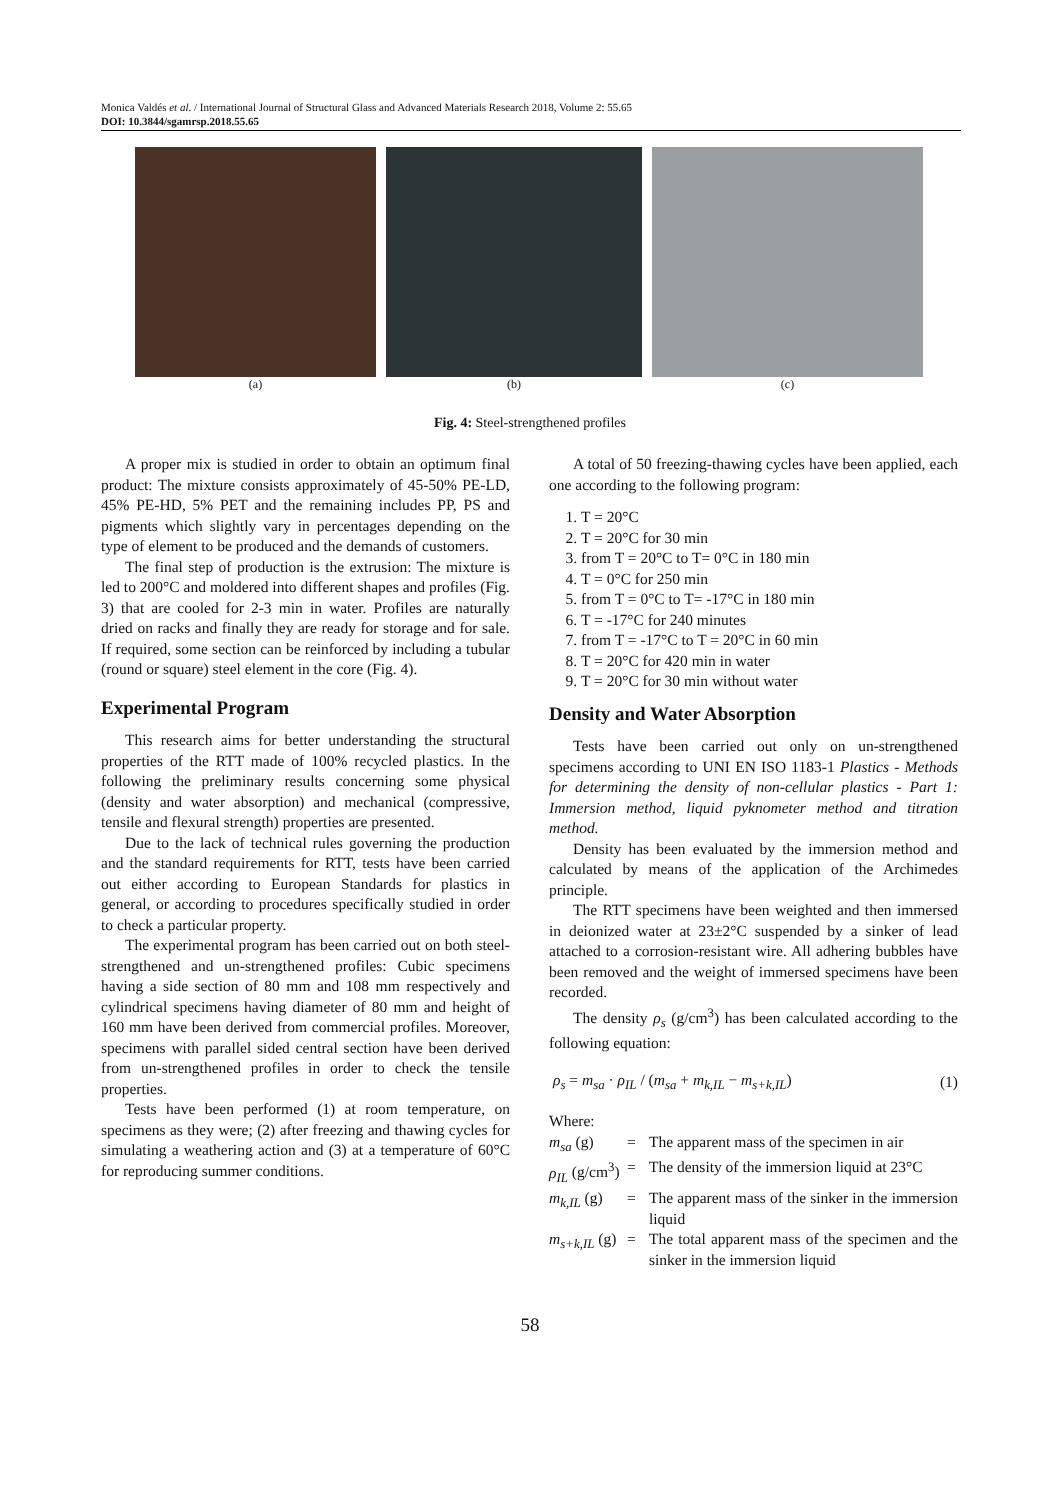Monica Valdés et al. / International Journal of Structural Glass and Advanced Materials Research 2018, Volume 2: 55.65
DOI: 10.3844/sgamrsp.2018.55.65
(a) (b) (c)
Fig. 4: Steel-strengthened profiles
A proper mix is studied in order to obtain an optimum final product: The mixture consists approximately of 45-50% PE-LD, 45% PE-HD, 5% PET and the remaining includes PP, PS and pigments which slightly vary in percentages depending on the type of element to be produced and the demands of customers.
The final step of production is the extrusion: The mixture is led to 200°C and moldered into different shapes and profiles (Fig. 3) that are cooled for 2-3 min in water. Profiles are naturally dried on racks and finally they are ready for storage and for sale. If required, some section can be reinforced by including a tubular (round or square) steel element in the core (Fig. 4).
Experimental Program
This research aims for better understanding the structural properties of the RTT made of 100% recycled plastics. In the following the preliminary results concerning some physical (density and water absorption) and mechanical (compressive, tensile and flexural strength) properties are presented.
Due to the lack of technical rules governing the production and the standard requirements for RTT, tests have been carried out either according to European Standards for plastics in general, or according to procedures specifically studied in order to check a particular property.
The experimental program has been carried out on both steel-strengthened and un-strengthened profiles: Cubic specimens having a side section of 80 mm and 108 mm respectively and cylindrical specimens having diameter of 80 mm and height of 160 mm have been derived from commercial profiles. Moreover, specimens with parallel sided central section have been derived from un-strengthened profiles in order to check the tensile properties.
Tests have been performed (1) at room temperature, on specimens as they were; (2) after freezing and thawing cycles for simulating a weathering action and (3) at a temperature of 60°C for reproducing summer conditions.
A total of 50 freezing-thawing cycles have been applied, each one according to the following program:
1. T = 20°C
2. T = 20°C for 30 min
3. from T = 20°C to T= 0°C in 180 min
4. T = 0°C for 250 min
5. from T = 0°C to T= -17°C in 180 min
6. T = -17°C for 240 minutes
7. from T = -17°C to T = 20°C in 60 min
8. T = 20°C for 420 min in water
9. T = 20°C for 30 min without water
Density and Water Absorption
Tests have been carried out only on un-strengthened specimens according to UNI EN ISO 1183-1 Plastics - Methods for determining the density of non-cellular plastics - Part 1: Immersion method, liquid pyknometer method and titration method.
Density has been evaluated by the immersion method and calculated by means of the application of the Archimedes principle.
The RTT specimens have been weighted and then immersed in deionized water at 23±2°C suspended by a sinker of lead attached to a corrosion-resistant wire. All adhering bubbles have been removed and the weight of immersed specimens have been recorded.
The density ρ<sub>s</sub> (g/cm<sup>3</sup>) has been calculated according to the following equation:
ρ<sub>s</sub> = m<sub>sa</sub> · ρ<sub>IL</sub> / (m<sub>sa</sub> + m<sub>k,IL</sub> − m<sub>s+k,IL</sub>) (1)
Where:
m<sub>sa</sub> (g) = The apparent mass of the specimen in air ρ<sub>IL</sub> (g/cm<sup>3</sup>) = The density of the immersion liquid at 23°C m<sub>k,IL</sub> (g) = The apparent mass of the sinker in the immersion liquid m<sub>s+k,IL</sub> (g) = The total apparent mass of the specimen and the sinker in the immersion liquid
58